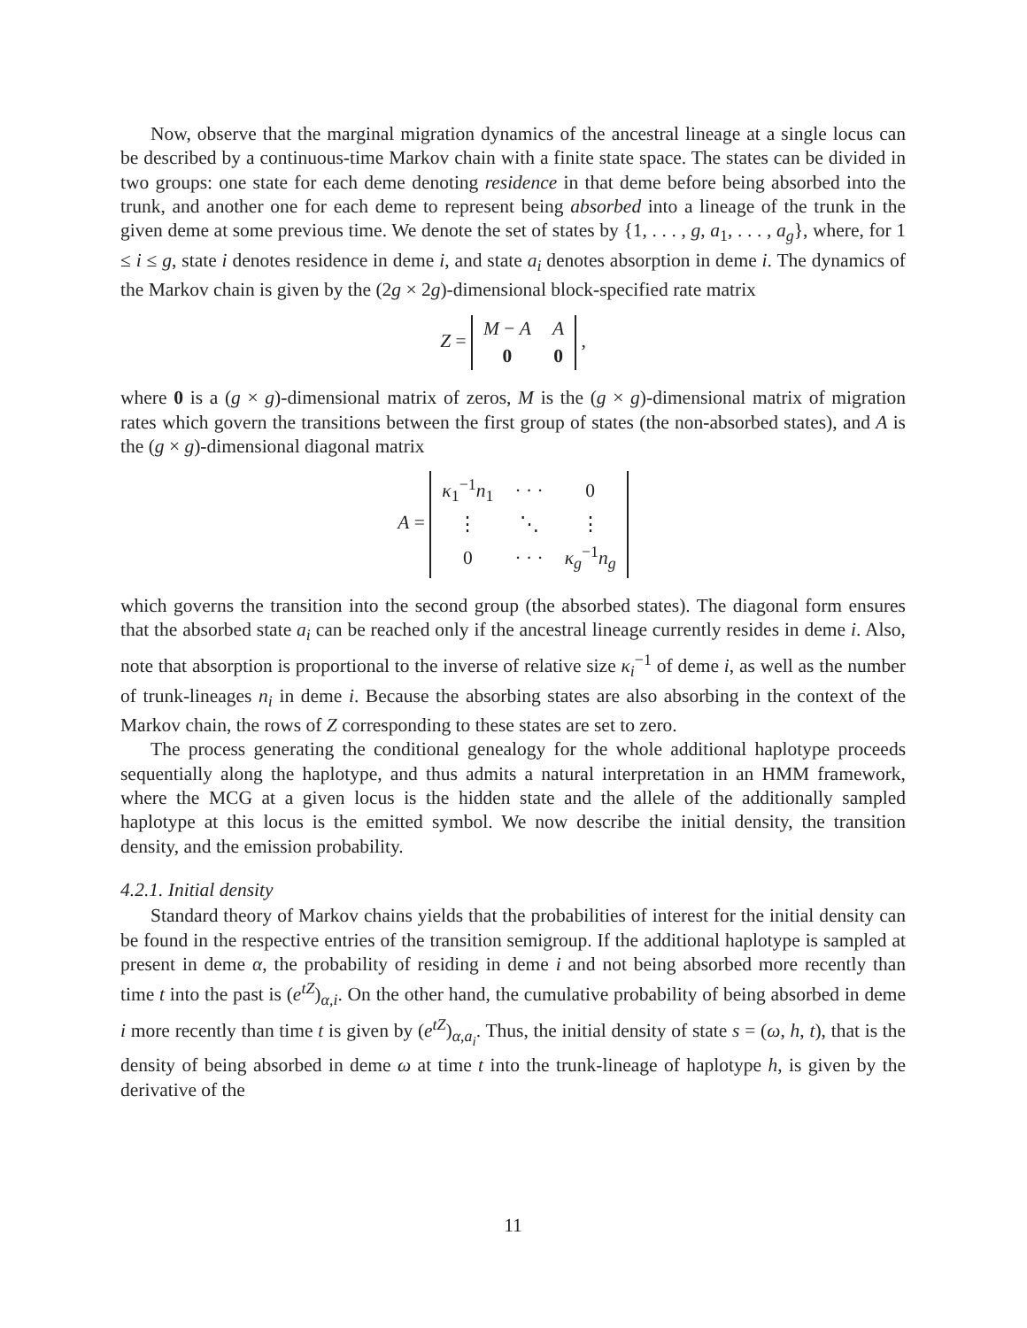Now, observe that the marginal migration dynamics of the ancestral lineage at a single locus can be described by a continuous-time Markov chain with a finite state space. The states can be divided in two groups: one state for each deme denoting residence in that deme before being absorbed into the trunk, and another one for each deme to represent being absorbed into a lineage of the trunk in the given deme at some previous time. We denote the set of states by {1, . . . , g, a<sub>1</sub>, . . . , a<sub>g</sub>}, where, for 1 ≤ i ≤ g, state i denotes residence in deme i, and state a<sub>i</sub> denotes absorption in deme i. The dynamics of the Markov chain is given by the (2g × 2g)-dimensional block-specified rate matrix
Z =
| M − A | A |
| 0 | 0 |
,
where 0 is a (g × g)-dimensional matrix of zeros, M is the (g × g)-dimensional matrix of migration rates which govern the transitions between the first group of states (the non-absorbed states), and A is the (g × g)-dimensional diagonal matrix
A =
| κ<sub>1</sub><sup>−1</sup> n<sub>1</sub> | · · · | 0 |
| ⋮ | ⋱ | ⋮ |
| 0 | · · · | κ<sub>g</sub><sup>−1</sup> n<sub>g</sub> |
which governs the transition into the second group (the absorbed states). The diagonal form ensures that the absorbed state a<sub>i</sub> can be reached only if the ancestral lineage currently resides in deme i. Also, note that absorption is proportional to the inverse of relative size κ<sub>i</sub><sup>−1</sup> of deme i, as well as the number of trunk-lineages n<sub>i</sub> in deme i. Because the absorbing states are also absorbing in the context of the Markov chain, the rows of Z corresponding to these states are set to zero.
The process generating the conditional genealogy for the whole additional haplotype proceeds sequentially along the haplotype, and thus admits a natural interpretation in an HMM framework, where the MCG at a given locus is the hidden state and the allele of the additionally sampled haplotype at this locus is the emitted symbol. We now describe the initial density, the transition density, and the emission probability.
4.2.1. Initial density
Standard theory of Markov chains yields that the probabilities of interest for the initial density can be found in the respective entries of the transition semigroup. If the additional haplotype is sampled at present in deme α, the probability of residing in deme i and not being absorbed more recently than time t into the past is (e<sup>tZ</sup>)<sub>α,i</sub>. On the other hand, the cumulative probability of being absorbed in deme i more recently than time t is given by (e<sup>tZ</sup>)<sub>α,a<sub>i</sub></sub>. Thus, the initial density of state s = (ω, h, t), that is the density of being absorbed in deme ω at time t into the trunk-lineage of haplotype h, is given by the derivative of the
11